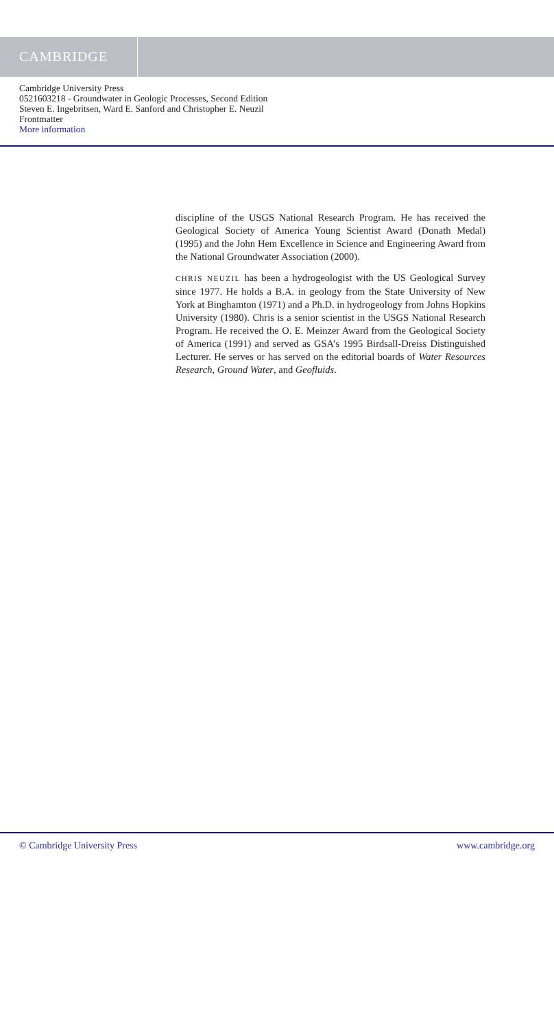CAMBRIDGE
Cambridge University Press
0521603218 - Groundwater in Geologic Processes, Second Edition
Steven E. Ingebritsen, Ward E. Sanford and Christopher E. Neuzil
Frontmatter
More information
discipline of the USGS National Research Program. He has received the Geological Society of America Young Scientist Award (Donath Medal) (1995) and the John Hem Excellence in Science and Engineering Award from the National Groundwater Association (2000).
CHRIS NEUZIL has been a hydrogeologist with the US Geological Survey since 1977. He holds a B.A. in geology from the State University of New York at Binghamton (1971) and a Ph.D. in hydrogeology from Johns Hopkins University (1980). Chris is a senior scientist in the USGS National Research Program. He received the O. E. Meinzer Award from the Geological Society of America (1991) and served as GSA’s 1995 Birdsall-Dreiss Distinguished Lecturer. He serves or has served on the editorial boards of Water Resources Research, Ground Water, and Geofluids.
© Cambridge University Press www.cambridge.org